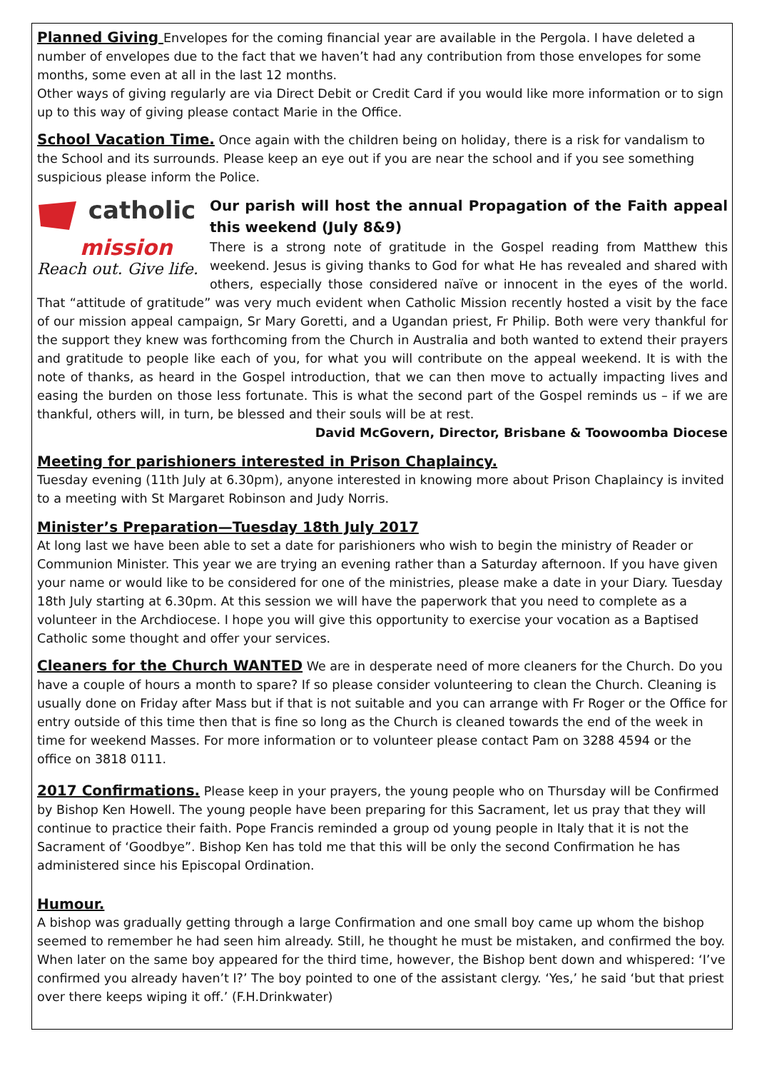Planned Giving Envelopes for the coming financial year are available in the Pergola. I have deleted a number of envelopes due to the fact that we haven’t had any contribution from those envelopes for some months, some even at all in the last 12 months.
Other ways of giving regularly are via Direct Debit or Credit Card if you would like more information or to sign up to this way of giving please contact Marie in the Office.
School Vacation Time. Once again with the children being on holiday, there is a risk for vandalism to the School and its surrounds. Please keep an eye out if you are near the school and if you see something suspicious please inform the Police.
catholic
mission
Reach out. Give life.
Our parish will host the annual Propagation of the Faith appeal this weekend (July 8&9)
There is a strong note of gratitude in the Gospel reading from Matthew this weekend. Jesus is giving thanks to God for what He has revealed and shared with others, especially those considered naïve or innocent in the eyes of the world. That “attitude of gratitude” was very much evident when Catholic Mission recently hosted a visit by the face of our mission appeal campaign, Sr Mary Goretti, and a Ugandan priest, Fr Philip. Both were very thankful for the support they knew was forthcoming from the Church in Australia and both wanted to extend their prayers and gratitude to people like each of you, for what you will contribute on the appeal weekend. It is with the note of thanks, as heard in the Gospel introduction, that we can then move to actually impacting lives and easing the burden on those less fortunate. This is what the second part of the Gospel reminds us – if we are thankful, others will, in turn, be blessed and their souls will be at rest.
David McGovern, Director, Brisbane & Toowoomba Diocese
Meeting for parishioners interested in Prison Chaplaincy.
Tuesday evening (11th July at 6.30pm), anyone interested in knowing more about Prison Chaplaincy is invited to a meeting with St Margaret Robinson and Judy Norris.
Minister’s Preparation—Tuesday 18th July 2017
At long last we have been able to set a date for parishioners who wish to begin the ministry of Reader or Communion Minister. This year we are trying an evening rather than a Saturday afternoon. If you have given your name or would like to be considered for one of the ministries, please make a date in your Diary. Tuesday 18th July starting at 6.30pm. At this session we will have the paperwork that you need to complete as a volunteer in the Archdiocese. I hope you will give this opportunity to exercise your vocation as a Baptised Catholic some thought and offer your services.
Cleaners for the Church WANTED We are in desperate need of more cleaners for the Church. Do you have a couple of hours a month to spare? If so please consider volunteering to clean the Church. Cleaning is usually done on Friday after Mass but if that is not suitable and you can arrange with Fr Roger or the Office for entry outside of this time then that is fine so long as the Church is cleaned towards the end of the week in time for weekend Masses. For more information or to volunteer please contact Pam on 3288 4594 or the office on 3818 0111.
2017 Confirmations. Please keep in your prayers, the young people who on Thursday will be Confirmed by Bishop Ken Howell. The young people have been preparing for this Sacrament, let us pray that they will continue to practice their faith. Pope Francis reminded a group od young people in Italy that it is not the Sacrament of ‘Goodbye”. Bishop Ken has told me that this will be only the second Confirmation he has administered since his Episcopal Ordination.
Humour.
A bishop was gradually getting through a large Confirmation and one small boy came up whom the bishop seemed to remember he had seen him already. Still, he thought he must be mistaken, and confirmed the boy. When later on the same boy appeared for the third time, however, the Bishop bent down and whispered: ‘I’ve confirmed you already haven’t I?’ The boy pointed to one of the assistant clergy. ‘Yes,’ he said ‘but that priest over there keeps wiping it off.’ (F.H.Drinkwater)